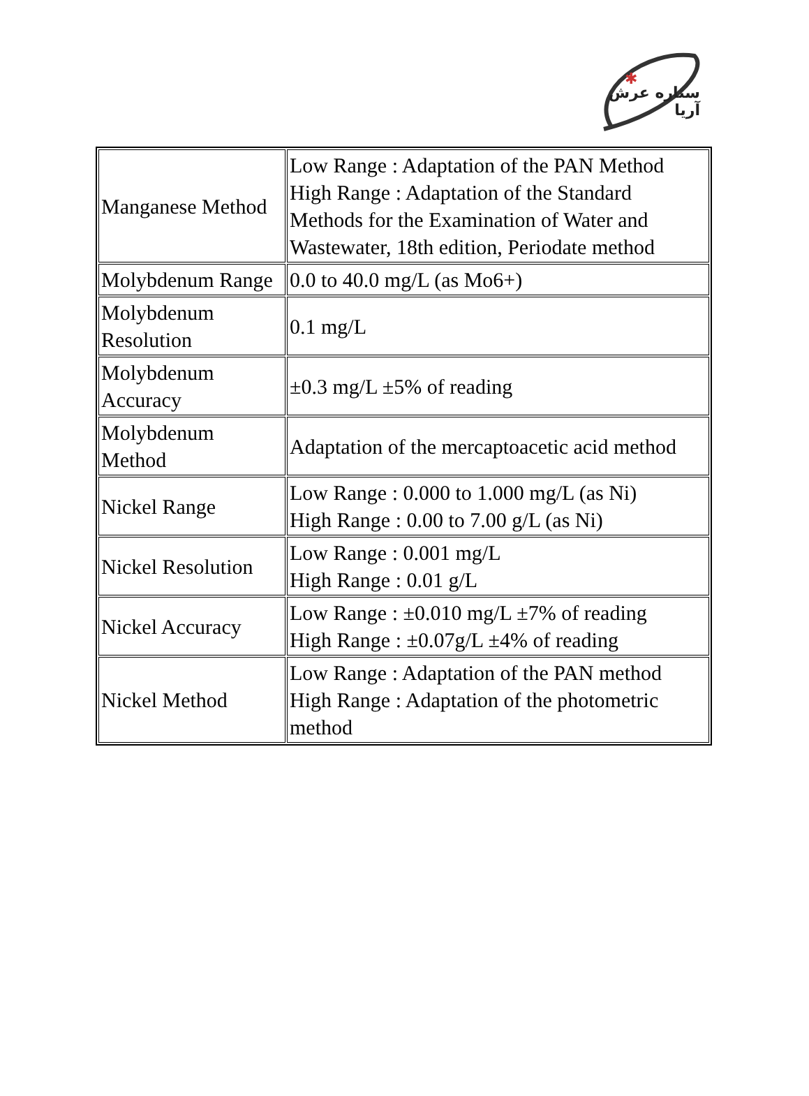✱
ستاره عرش آریا
| Manganese Method | Low Range : Adaptation of the PAN Method High Range : Adaptation of the Standard Methods for the Examination of Water and Wastewater, 18th edition, Periodate method |
| Molybdenum Range | 0.0 to 40.0 mg/L (as Mo6+) |
| Molybdenum Resolution | 0.1 mg/L |
| Molybdenum Accuracy | ±0.3 mg/L ±5% of reading |
| Molybdenum Method | Adaptation of the mercaptoacetic acid method |
| Nickel Range | Low Range : 0.000 to 1.000 mg/L (as Ni) High Range : 0.00 to 7.00 g/L (as Ni) |
| Nickel Resolution | Low Range : 0.001 mg/L High Range : 0.01 g/L |
| Nickel Accuracy | Low Range : ±0.010 mg/L ±7% of reading High Range : ±0.07g/L ±4% of reading |
| Nickel Method | Low Range : Adaptation of the PAN method High Range : Adaptation of the photometric method |